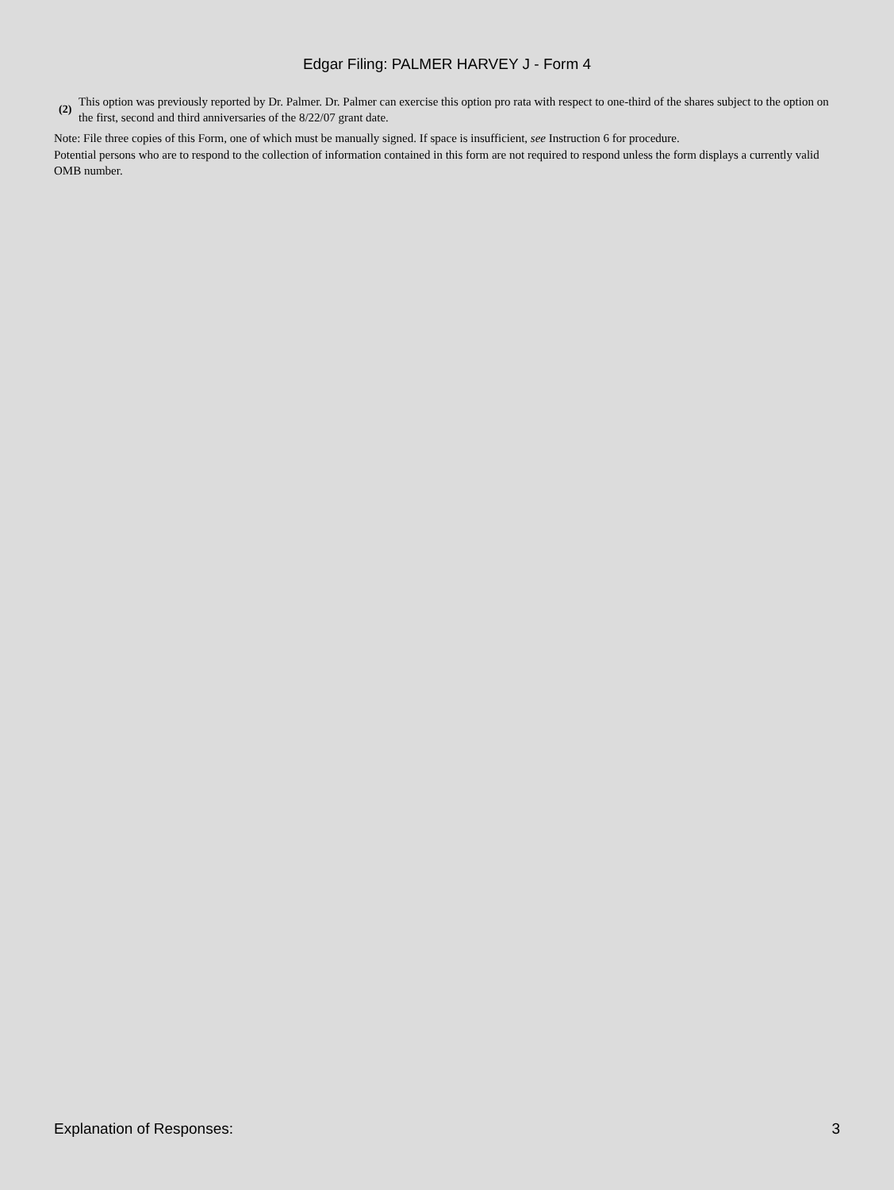Edgar Filing: PALMER HARVEY J - Form 4
(2)
This option was previously reported by Dr. Palmer. Dr. Palmer can exercise this option pro rata with respect to one-third of the shares subject to the option on the first, second and third anniversaries of the 8/22/07 grant date.
Note: File three copies of this Form, one of which must be manually signed. If space is insufficient, see Instruction 6 for procedure.
Potential persons who are to respond to the collection of information contained in this form are not required to respond unless the form displays a currently valid OMB number.
Explanation of Responses: 3